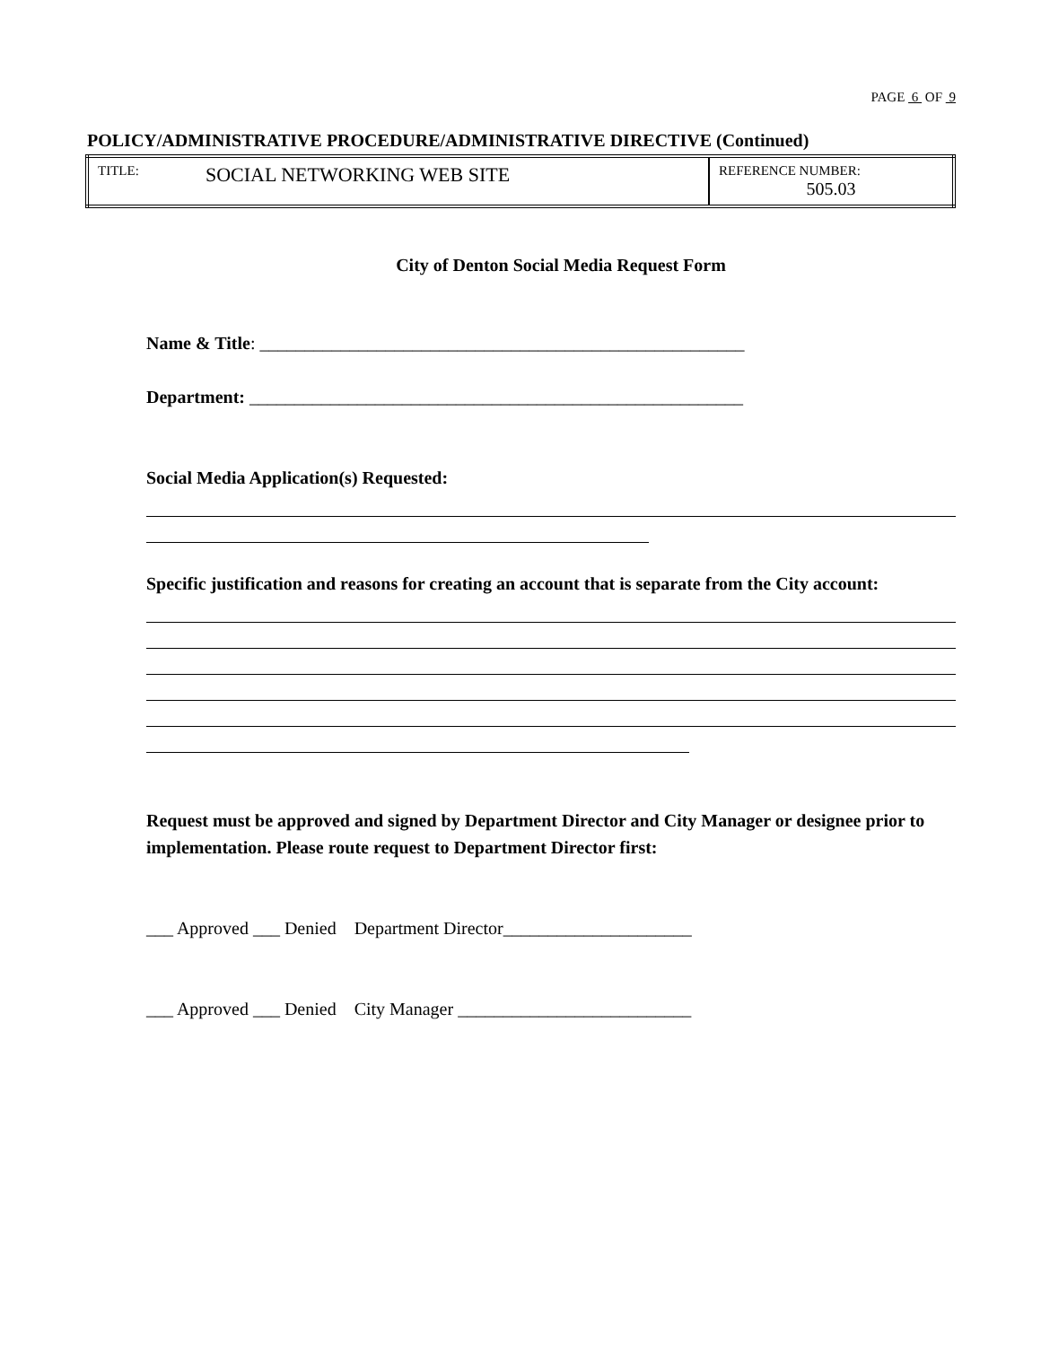PAGE 6 OF 9
POLICY/ADMINISTRATIVE PROCEDURE/ADMINISTRATIVE DIRECTIVE (Continued)
| TITLE: | SOCIAL NETWORKING WEB SITE | REFERENCE NUMBER: 505.03 |
City of Denton Social Media Request Form
Name & Title: ______________________________________________________
Department: _______________________________________________________
Social Media Application(s) Requested:
Specific justification and reasons for creating an account that is separate from the City account:
Request must be approved and signed by Department Director and City Manager or designee prior to implementation. Please route request to Department Director first:
___ Approved ___ Denied Department Director_____________________
___ Approved ___ Denied City Manager __________________________